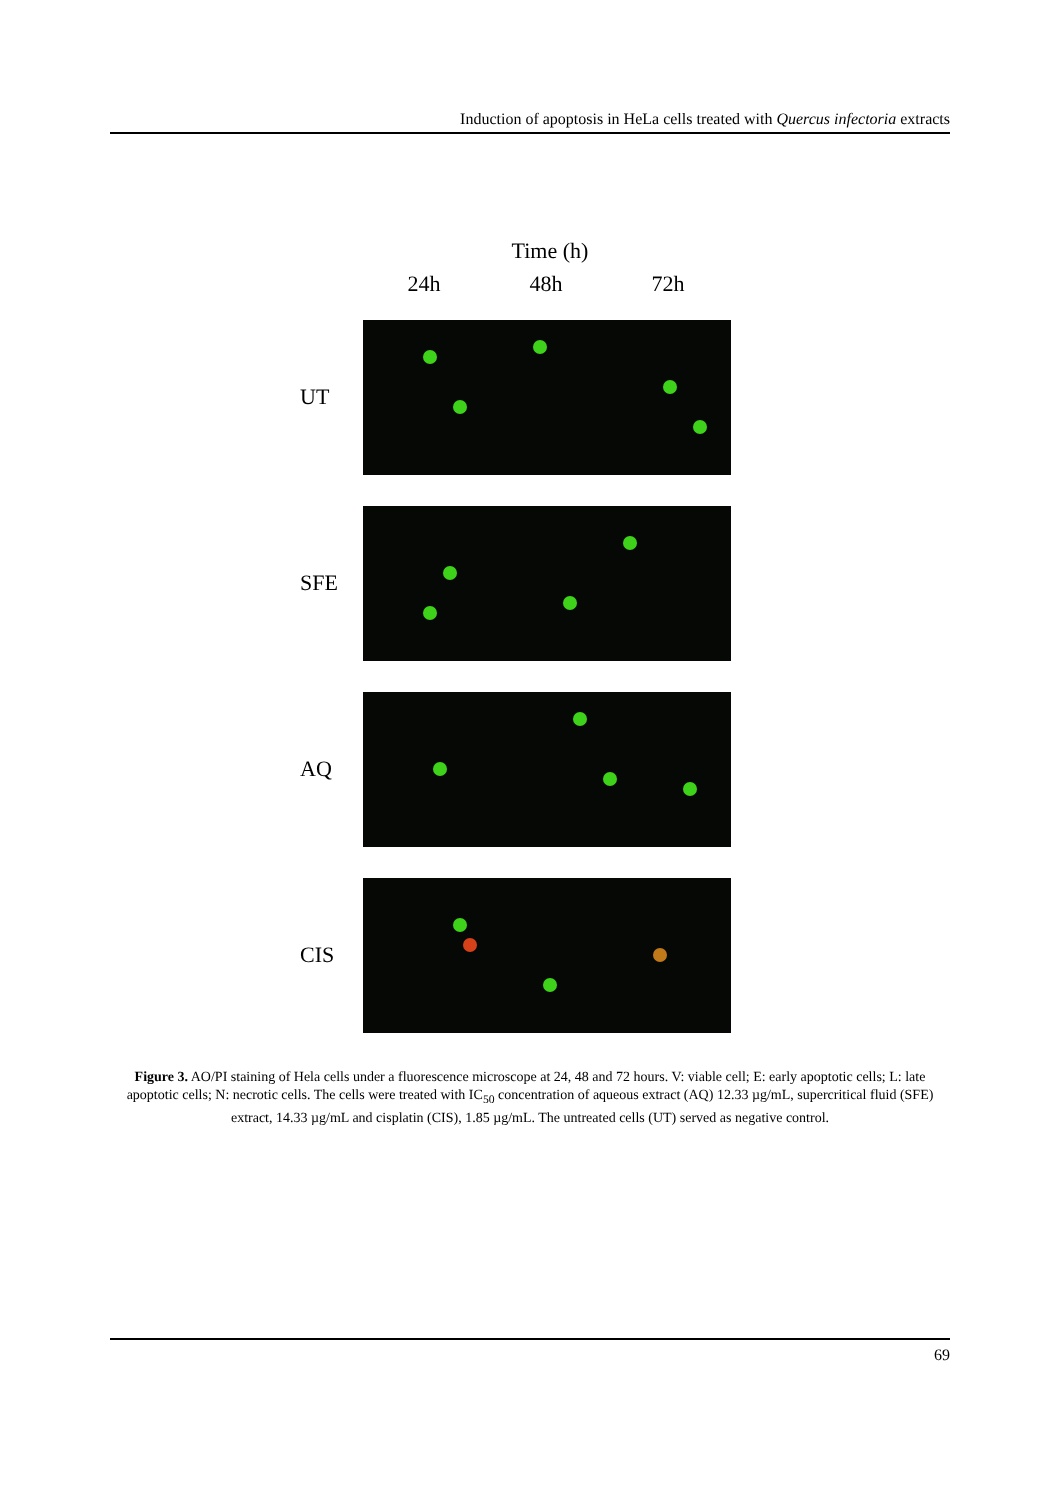Induction of apoptosis in HeLa cells treated with Quercus infectoria extracts
Time (h)
24h 48h 72h
UT
SFE
AQ
CIS
Figure 3. AO/PI staining of Hela cells under a fluorescence microscope at 24, 48 and 72 hours. V: viable cell; E: early apoptotic cells; L: late apoptotic cells; N: necrotic cells. The cells were treated with IC<sub>50</sub> concentration of aqueous extract (AQ) 12.33 µg/mL, supercritical fluid (SFE) extract, 14.33 µg/mL and cisplatin (CIS), 1.85 µg/mL. The untreated cells (UT) served as negative control.
69